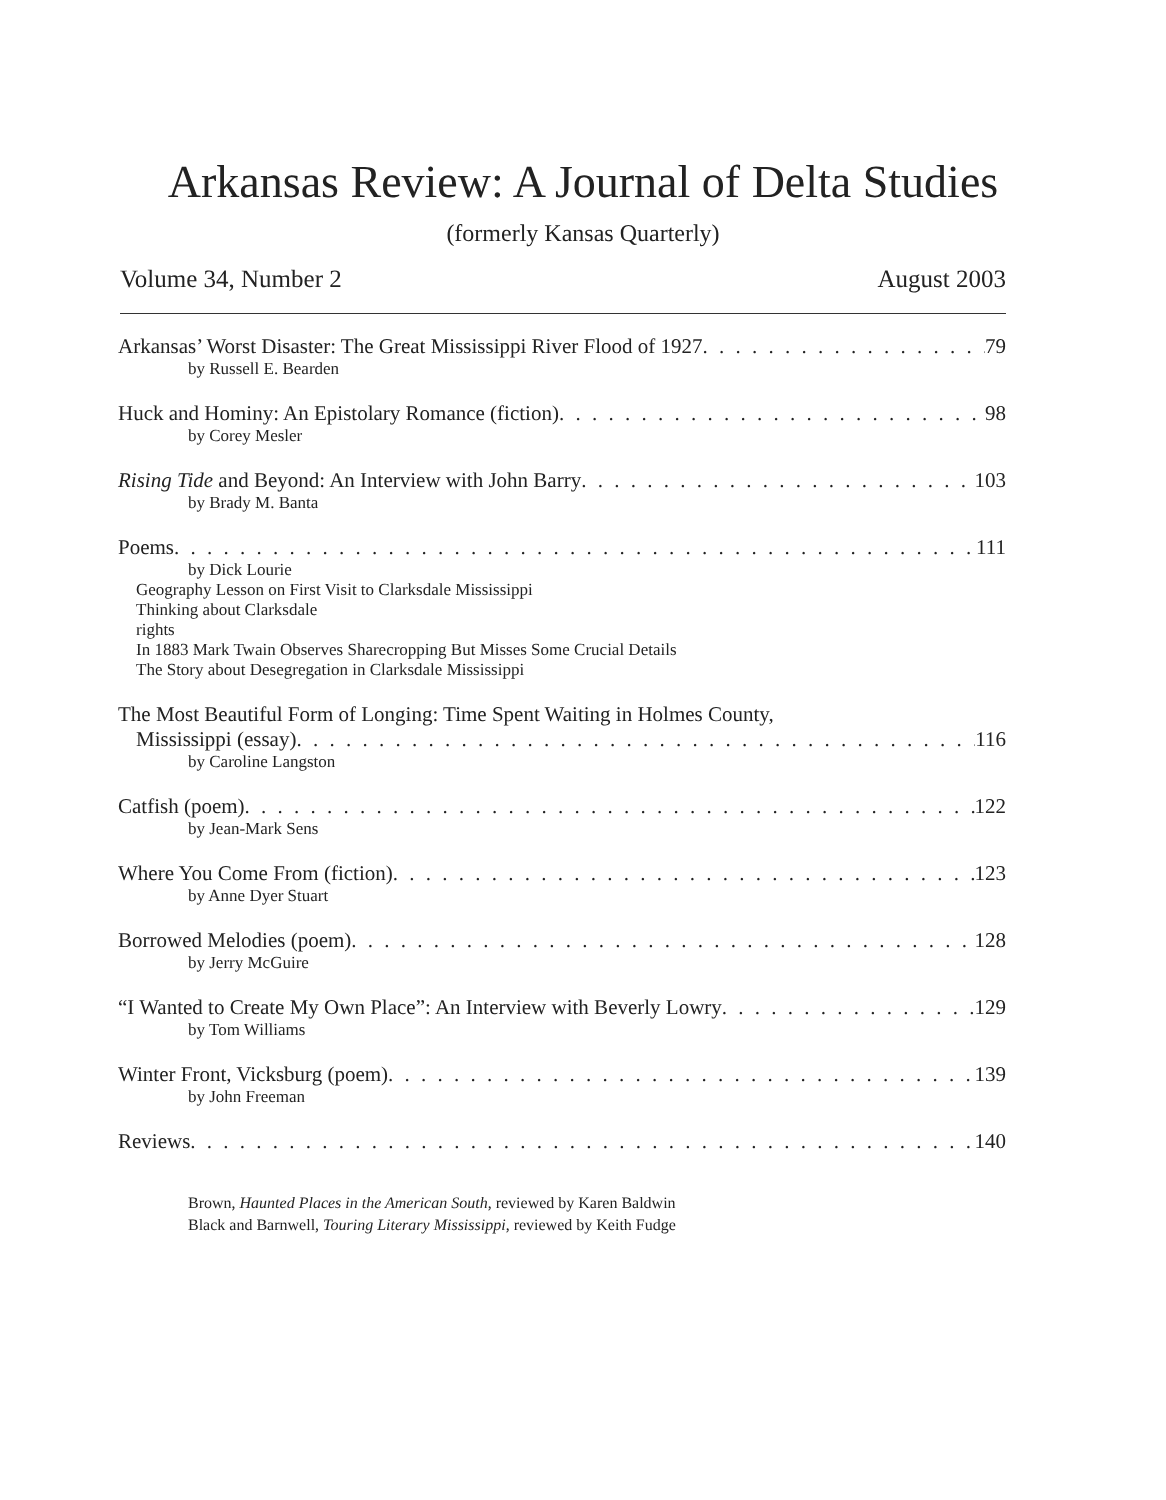Arkansas Review: A Journal of Delta Studies
(formerly Kansas Quarterly)
Volume 34, Number 2 August 2003
Arkansas’ Worst Disaster: The Great Mississippi River Flood of 1927 79
by Russell E. Bearden
Huck and Hominy: An Epistolary Romance (fiction) 98
by Corey Mesler
Rising Tide and Beyond: An Interview with John Barry 103
by Brady M. Banta
Poems 111
by Dick Lourie
Geography Lesson on First Visit to Clarksdale Mississippi
Thinking about Clarksdale
rights
In 1883 Mark Twain Observes Sharecropping But Misses Some Crucial Details
The Story about Desegregation in Clarksdale Mississippi
The Most Beautiful Form of Longing: Time Spent Waiting in Holmes County,
Mississippi (essay) 116
by Caroline Langston
Catfish (poem) 122
by Jean-Mark Sens
Where You Come From (fiction) 123
by Anne Dyer Stuart
Borrowed Melodies (poem) 128
by Jerry McGuire
“I Wanted to Create My Own Place”: An Interview with Beverly Lowry 129
by Tom Williams
Winter Front, Vicksburg (poem) 139
by John Freeman
Reviews 140
Brown, Haunted Places in the American South, reviewed by Karen Baldwin
Black and Barnwell, Touring Literary Mississippi, reviewed by Keith Fudge